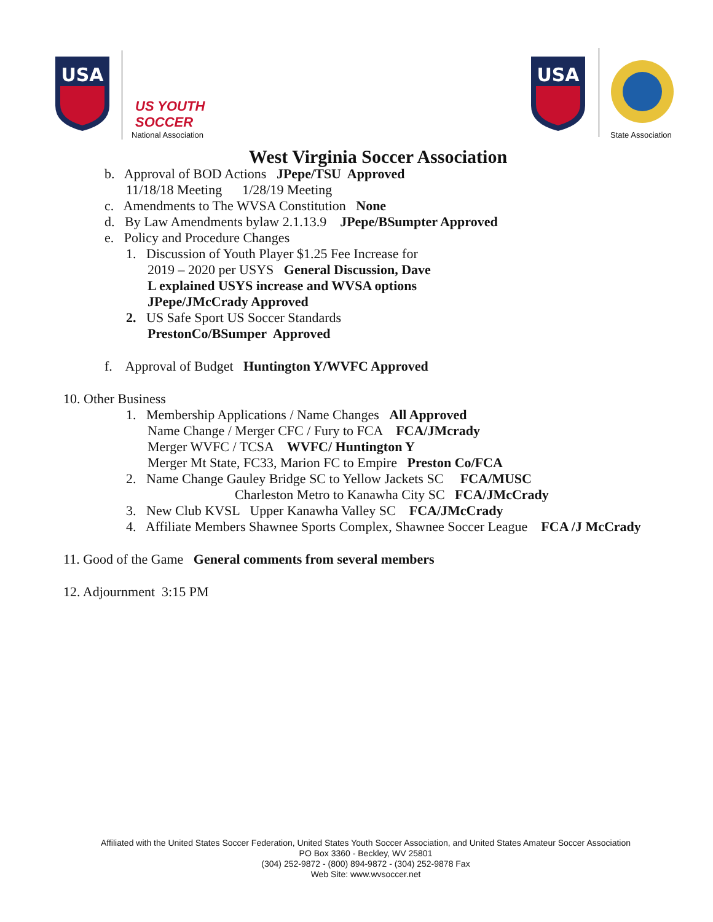USA
US YOUTH
SOCCER
National Association
USA
State Association
West Virginia Soccer Association
b. Approval of BOD Actions JPepe/TSU Approved
11/18/18 Meeting 1/28/19 Meeting
c. Amendments to The WVSA Constitution None
d. By Law Amendments bylaw 2.1.13.9 JPepe/BSumpter Approved
e. Policy and Procedure Changes
1. Discussion of Youth Player $1.25 Fee Increase for
2019 – 2020 per USYS General Discussion, Dave
L explained USYS increase and WVSA options
JPepe/JMcCrady Approved
2. US Safe Sport US Soccer Standards
PrestonCo/BSumper Approved
f. Approval of Budget Huntington Y/WVFC Approved
10. Other Business
1. Membership Applications / Name Changes All Approved
Name Change / Merger CFC / Fury to FCA FCA/JMcrady
Merger WVFC / TCSA WVFC/ Huntington Y
Merger Mt State, FC33, Marion FC to Empire Preston Co/FCA
2. Name Change Gauley Bridge SC to Yellow Jackets SC FCA/MUSC
Charleston Metro to Kanawha City SC FCA/JMcCrady
3. New Club KVSL Upper Kanawha Valley SC FCA/JMcCrady
4. Affiliate Members Shawnee Sports Complex, Shawnee Soccer League FCA /J McCrady
11. Good of the Game General comments from several members
12. Adjournment 3:15 PM
Affiliated with the United States Soccer Federation, United States Youth Soccer Association, and United States Amateur Soccer Association
PO Box 3360 - Beckley, WV 25801
(304) 252-9872 - (800) 894-9872 - (304) 252-9878 Fax
Web Site: www.wvsoccer.net